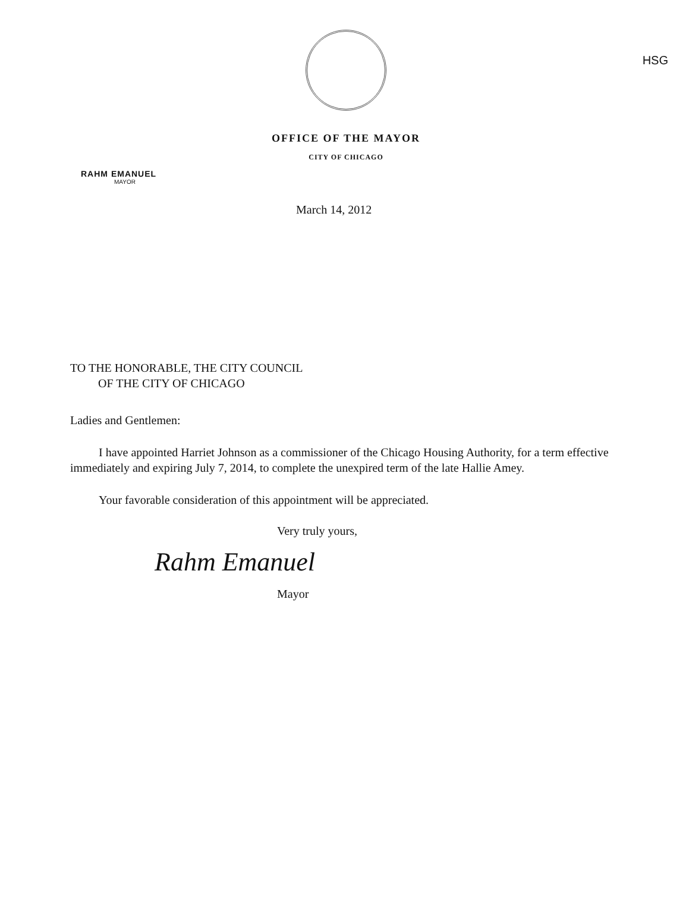HSG
OFFICE OF THE MAYOR
CITY OF CHICAGO
RAHM EMANUEL
MAYOR
March 14, 2012
TO THE HONORABLE, THE CITY COUNCIL
OF THE CITY OF CHICAGO
Ladies and Gentlemen:
I have appointed Harriet Johnson as a commissioner of the Chicago Housing Authority, for a term effective immediately and expiring July 7, 2014, to complete the unexpired term of the late Hallie Amey.
Your favorable consideration of this appointment will be appreciated.
Very truly yours,
Rahm Emanuel
Mayor